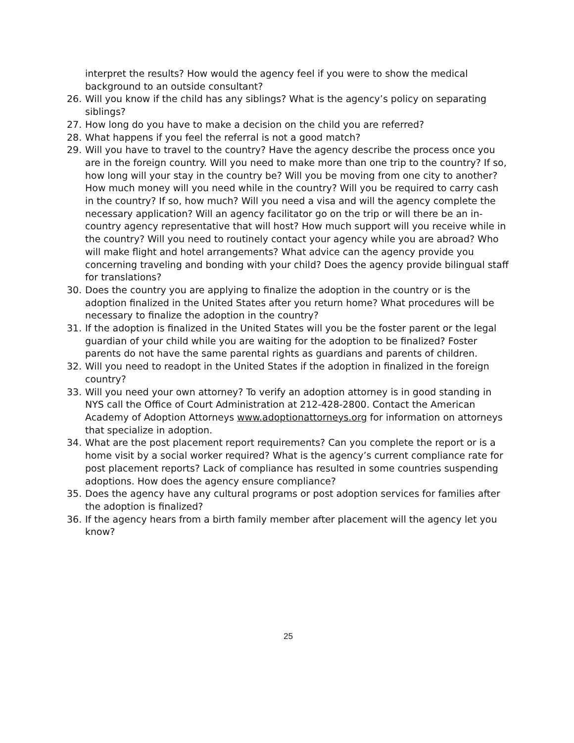interpret the results? How would the agency feel if you were to show the medical background to an outside consultant?
26. Will you know if the child has any siblings? What is the agency’s policy on separating siblings?
27. How long do you have to make a decision on the child you are referred?
28. What happens if you feel the referral is not a good match?
29. Will you have to travel to the country? Have the agency describe the process once you are in the foreign country. Will you need to make more than one trip to the country? If so, how long will your stay in the country be? Will you be moving from one city to another? How much money will you need while in the country? Will you be required to carry cash in the country? If so, how much? Will you need a visa and will the agency complete the necessary application? Will an agency facilitator go on the trip or will there be an in-country agency representative that will host? How much support will you receive while in the country? Will you need to routinely contact your agency while you are abroad? Who will make flight and hotel arrangements? What advice can the agency provide you concerning traveling and bonding with your child? Does the agency provide bilingual staff for translations?
30. Does the country you are applying to finalize the adoption in the country or is the adoption finalized in the United States after you return home? What procedures will be necessary to finalize the adoption in the country?
31. If the adoption is finalized in the United States will you be the foster parent or the legal guardian of your child while you are waiting for the adoption to be finalized? Foster parents do not have the same parental rights as guardians and parents of children.
32. Will you need to readopt in the United States if the adoption in finalized in the foreign country?
33. Will you need your own attorney? To verify an adoption attorney is in good standing in NYS call the Office of Court Administration at 212-428-2800. Contact the American Academy of Adoption Attorneys www.adoptionattorneys.org for information on attorneys that specialize in adoption.
34. What are the post placement report requirements? Can you complete the report or is a home visit by a social worker required? What is the agency’s current compliance rate for post placement reports? Lack of compliance has resulted in some countries suspending adoptions. How does the agency ensure compliance?
35. Does the agency have any cultural programs or post adoption services for families after the adoption is finalized?
36. If the agency hears from a birth family member after placement will the agency let you know?
25